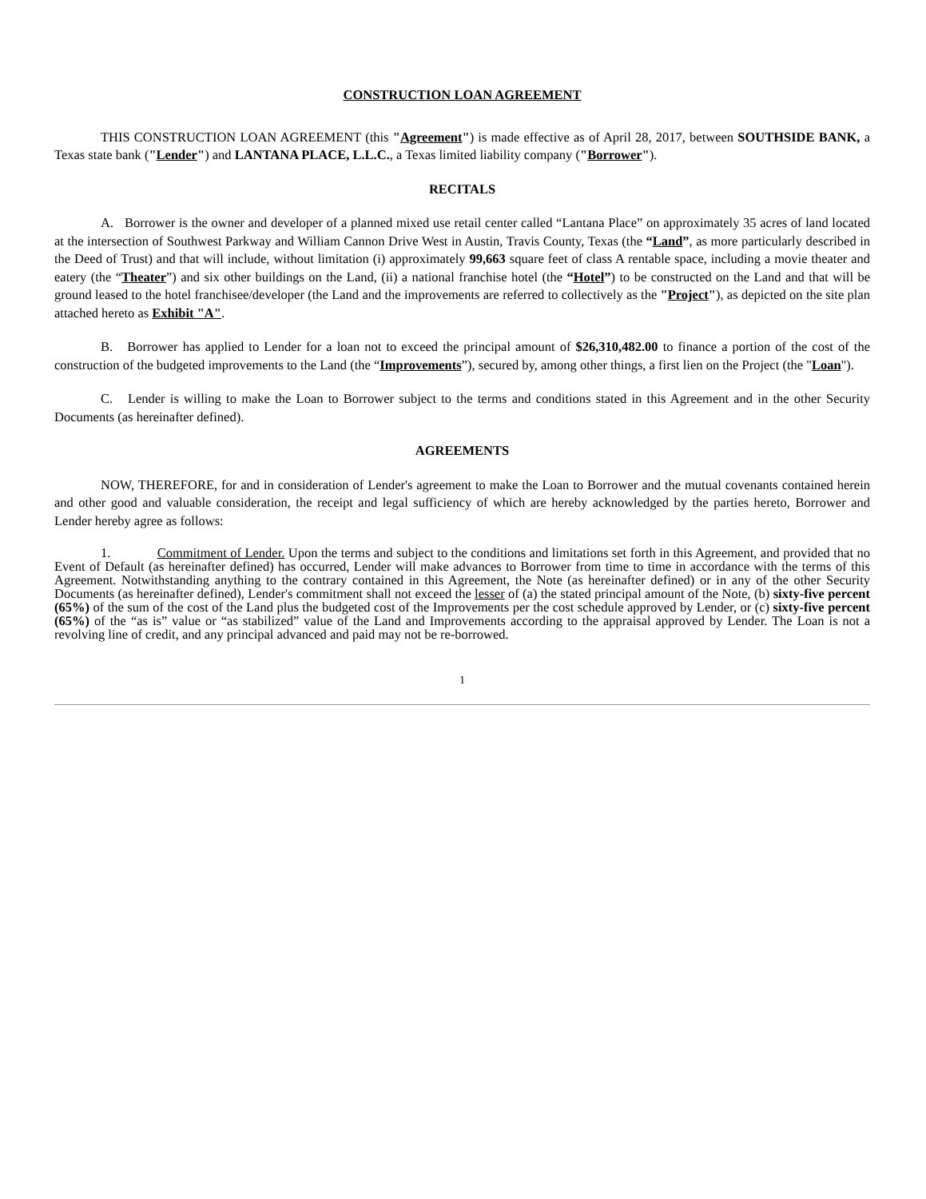CONSTRUCTION LOAN AGREEMENT
THIS CONSTRUCTION LOAN AGREEMENT (this "Agreement") is made effective as of April 28, 2017, between SOUTHSIDE BANK, a Texas state bank ("Lender") and LANTANA PLACE, L.L.C., a Texas limited liability company ("Borrower").
RECITALS
A. Borrower is the owner and developer of a planned mixed use retail center called “Lantana Place” on approximately 35 acres of land located at the intersection of Southwest Parkway and William Cannon Drive West in Austin, Travis County, Texas (the “Land”, as more particularly described in the Deed of Trust) and that will include, without limitation (i) approximately 99,663 square feet of class A rentable space, including a movie theater and eatery (the “Theater”) and six other buildings on the Land, (ii) a national franchise hotel (the “Hotel”) to be constructed on the Land and that will be ground leased to the hotel franchisee/developer (the Land and the improvements are referred to collectively as the "Project"), as depicted on the site plan attached hereto as Exhibit "A".
B. Borrower has applied to Lender for a loan not to exceed the principal amount of $26,310,482.00 to finance a portion of the cost of the construction of the budgeted improvements to the Land (the “Improvements”), secured by, among other things, a first lien on the Project (the "Loan").
C. Lender is willing to make the Loan to Borrower subject to the terms and conditions stated in this Agreement and in the other Security Documents (as hereinafter defined).
AGREEMENTS
NOW, THEREFORE, for and in consideration of Lender's agreement to make the Loan to Borrower and the mutual covenants contained herein and other good and valuable consideration, the receipt and legal sufficiency of which are hereby acknowledged by the parties hereto, Borrower and Lender hereby agree as follows:
1. Commitment of Lender. Upon the terms and subject to the conditions and limitations set forth in this Agreement, and provided that no Event of Default (as hereinafter defined) has occurred, Lender will make advances to Borrower from time to time in accordance with the terms of this Agreement. Notwithstanding anything to the contrary contained in this Agreement, the Note (as hereinafter defined) or in any of the other Security Documents (as hereinafter defined), Lender's commitment shall not exceed the lesser of (a) the stated principal amount of the Note, (b) sixty-five percent (65%) of the sum of the cost of the Land plus the budgeted cost of the Improvements per the cost schedule approved by Lender, or (c) sixty-five percent (65%) of the “as is” value or “as stabilized” value of the Land and Improvements according to the appraisal approved by Lender. The Loan is not a revolving line of credit, and any principal advanced and paid may not be re-borrowed.
1